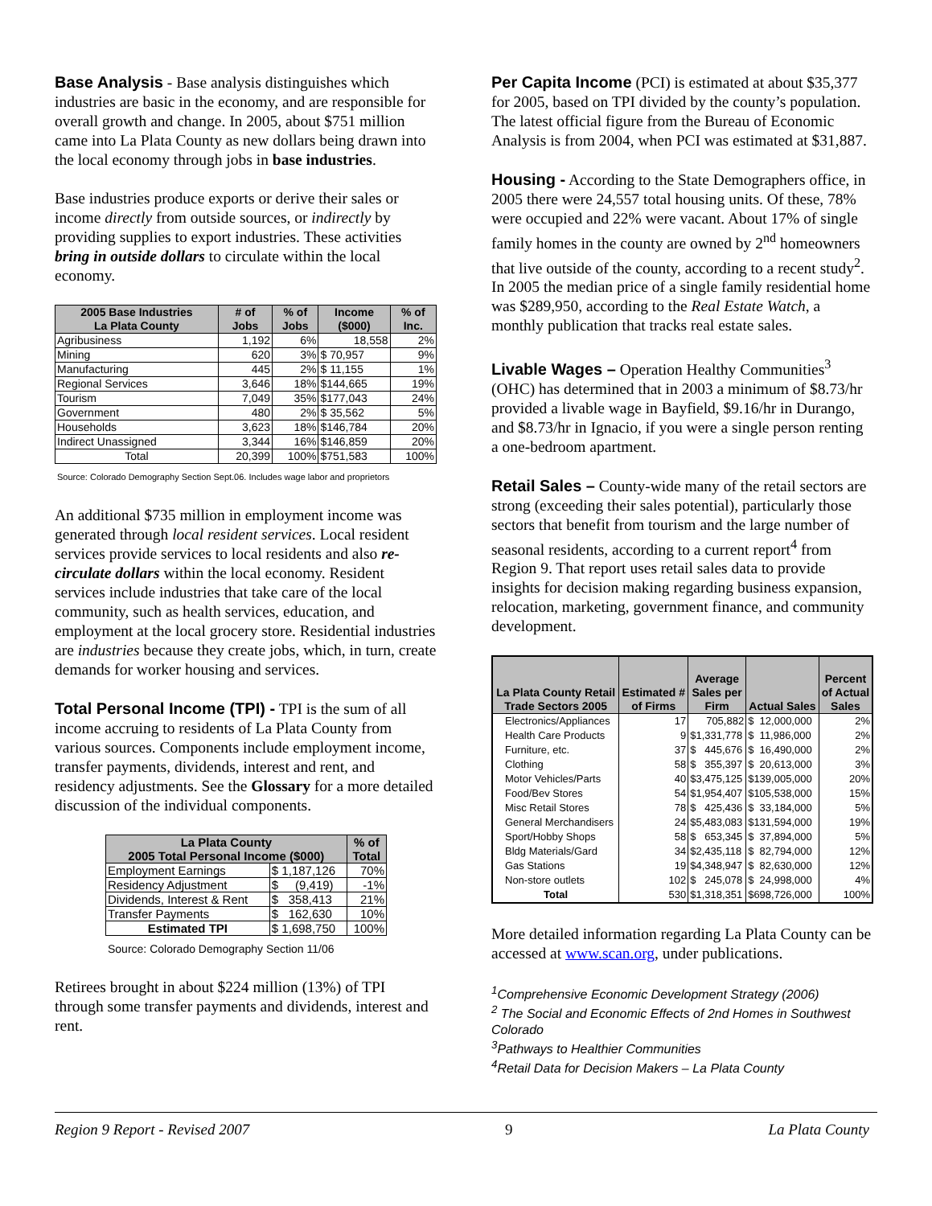Base Analysis - Base analysis distinguishes which industries are basic in the economy, and are responsible for overall growth and change. In 2005, about $751 million came into La Plata County as new dollars being drawn into the local economy through jobs in base industries.
Base industries produce exports or derive their sales or income directly from outside sources, or indirectly by providing supplies to export industries. These activities bring in outside dollars to circulate within the local economy.
| 2005 Base Industries La Plata County | # of Jobs | % of Jobs | Income ($000) | % of Inc. |
| --- | --- | --- | --- | --- |
| Agribusiness | 1,192 | 6% | 18,558 | 2% |
| Mining | 620 | 3% | $ 70,957 | 9% |
| Manufacturing | 445 | 2% | $ 11,155 | 1% |
| Regional Services | 3,646 | 18% | $144,665 | 19% |
| Tourism | 7,049 | 35% | $177,043 | 24% |
| Government | 480 | 2% | $ 35,562 | 5% |
| Households | 3,623 | 18% | $146,784 | 20% |
| Indirect Unassigned | 3,344 | 16% | $146,859 | 20% |
| Total | 20,399 | 100% | $751,583 | 100% |
Source: Colorado Demography Section Sept.06. Includes wage labor and proprietors
An additional $735 million in employment income was generated through local resident services. Local resident services provide services to local residents and also re-circulate dollars within the local economy. Resident services include industries that take care of the local community, such as health services, education, and employment at the local grocery store. Residential industries are industries because they create jobs, which, in turn, create demands for worker housing and services.
Total Personal Income (TPI) - TPI is the sum of all income accruing to residents of La Plata County from various sources. Components include employment income, transfer payments, dividends, interest and rent, and residency adjustments. See the Glossary for a more detailed discussion of the individual components.
| La Plata County 2005 Total Personal Income ($000) | | % of Total |
| --- | --- | --- |
| Employment Earnings | $ 1,187,126 | 70% |
| Residency Adjustment | $ (9,419) | -1% |
| Dividends, Interest & Rent | $ 358,413 | 21% |
| Transfer Payments | $ 162,630 | 10% |
| Estimated TPI | $ 1,698,750 | 100% |
Source: Colorado Demography Section 11/06
Retirees brought in about $224 million (13%) of TPI through some transfer payments and dividends, interest and rent.
Per Capita Income (PCI) is estimated at about $35,377 for 2005, based on TPI divided by the county’s population. The latest official figure from the Bureau of Economic Analysis is from 2004, when PCI was estimated at $31,887.
Housing - According to the State Demographers office, in 2005 there were 24,557 total housing units. Of these, 78% were occupied and 22% were vacant. About 17% of single family homes in the county are owned by 2<sup>nd</sup> homeowners that live outside of the county, according to a recent study<sup>2</sup>. In 2005 the median price of a single family residential home was $289,950, according to the Real Estate Watch, a monthly publication that tracks real estate sales.
Livable Wages – Operation Healthy Communities<sup>3</sup> (OHC) has determined that in 2003 a minimum of $8.73/hr provided a livable wage in Bayfield, $9.16/hr in Durango, and $8.73/hr in Ignacio, if you were a single person renting a one-bedroom apartment.
Retail Sales – County-wide many of the retail sectors are strong (exceeding their sales potential), particularly those sectors that benefit from tourism and the large number of seasonal residents, according to a current report<sup>4</sup> from Region 9. That report uses retail sales data to provide insights for decision making regarding business expansion, relocation, marketing, government finance, and community development.
| La Plata County Retail Trade Sectors 2005 | Estimated # of Firms | Average Sales per Firm | Actual Sales | Percent of Actual Sales |
| --- | --- | --- | --- | --- |
| Electronics/Appliances | 17 | 705,882 | $ 12,000,000 | 2% |
| Health Care Products | 9 | $1,331,778 | $ 11,986,000 | 2% |
| Furniture, etc. | 37 | $ 445,676 | $ 16,490,000 | 2% |
| Clothing | 58 | $ 355,397 | $ 20,613,000 | 3% |
| Motor Vehicles/Parts | 40 | $3,475,125 | $139,005,000 | 20% |
| Food/Bev Stores | 54 | $1,954,407 | $105,538,000 | 15% |
| Misc Retail Stores | 78 | $ 425,436 | $ 33,184,000 | 5% |
| General Merchandisers | 24 | $5,483,083 | $131,594,000 | 19% |
| Sport/Hobby Shops | 58 | $ 653,345 | $ 37,894,000 | 5% |
| Bldg Materials/Gard | 34 | $2,435,118 | $ 82,794,000 | 12% |
| Gas Stations | 19 | $4,348,947 | $ 82,630,000 | 12% |
| Non-store outlets | 102 | $ 245,078 | $ 24,998,000 | 4% |
| Total | 530 | $1,318,351 | $698,726,000 | 100% |
More detailed information regarding La Plata County can be accessed at www.scan.org, under publications.
<sup>1</sup> Comprehensive Economic Development Strategy (2006)
<sup>2</sup> The Social and Economic Effects of 2nd Homes in Southwest Colorado
<sup>3</sup> Pathways to Healthier Communities
<sup>4</sup> Retail Data for Decision Makers – La Plata County
Region 9 Report - Revised 2007 9 La Plata County